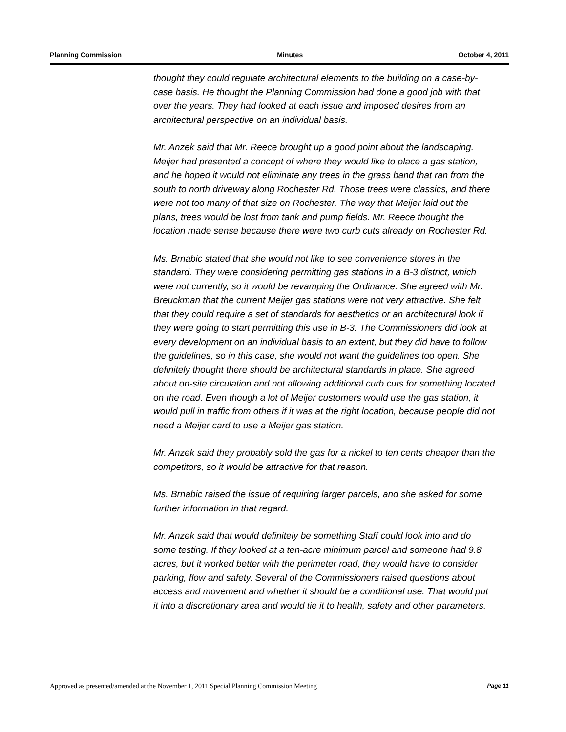Planning Commission Minutes October 4, 2011
thought they could regulate architectural elements to the building on a case-by-case basis. He thought the Planning Commission had done a good job with that over the years. They had looked at each issue and imposed desires from an architectural perspective on an individual basis.
Mr. Anzek said that Mr. Reece brought up a good point about the landscaping. Meijer had presented a concept of where they would like to place a gas station, and he hoped it would not eliminate any trees in the grass band that ran from the south to north driveway along Rochester Rd. Those trees were classics, and there were not too many of that size on Rochester. The way that Meijer laid out the plans, trees would be lost from tank and pump fields. Mr. Reece thought the location made sense because there were two curb cuts already on Rochester Rd.
Ms. Brnabic stated that she would not like to see convenience stores in the standard. They were considering permitting gas stations in a B-3 district, which were not currently, so it would be revamping the Ordinance. She agreed with Mr. Breuckman that the current Meijer gas stations were not very attractive. She felt that they could require a set of standards for aesthetics or an architectural look if they were going to start permitting this use in B-3. The Commissioners did look at every development on an individual basis to an extent, but they did have to follow the guidelines, so in this case, she would not want the guidelines too open. She definitely thought there should be architectural standards in place. She agreed about on-site circulation and not allowing additional curb cuts for something located on the road. Even though a lot of Meijer customers would use the gas station, it would pull in traffic from others if it was at the right location, because people did not need a Meijer card to use a Meijer gas station.
Mr. Anzek said they probably sold the gas for a nickel to ten cents cheaper than the competitors, so it would be attractive for that reason.
Ms. Brnabic raised the issue of requiring larger parcels, and she asked for some further information in that regard.
Mr. Anzek said that would definitely be something Staff could look into and do some testing. If they looked at a ten-acre minimum parcel and someone had 9.8 acres, but it worked better with the perimeter road, they would have to consider parking, flow and safety. Several of the Commissioners raised questions about access and movement and whether it should be a conditional use. That would put it into a discretionary area and would tie it to health, safety and other parameters.
Approved as presented/amended at the November 1, 2011 Special Planning Commission Meeting Page 11